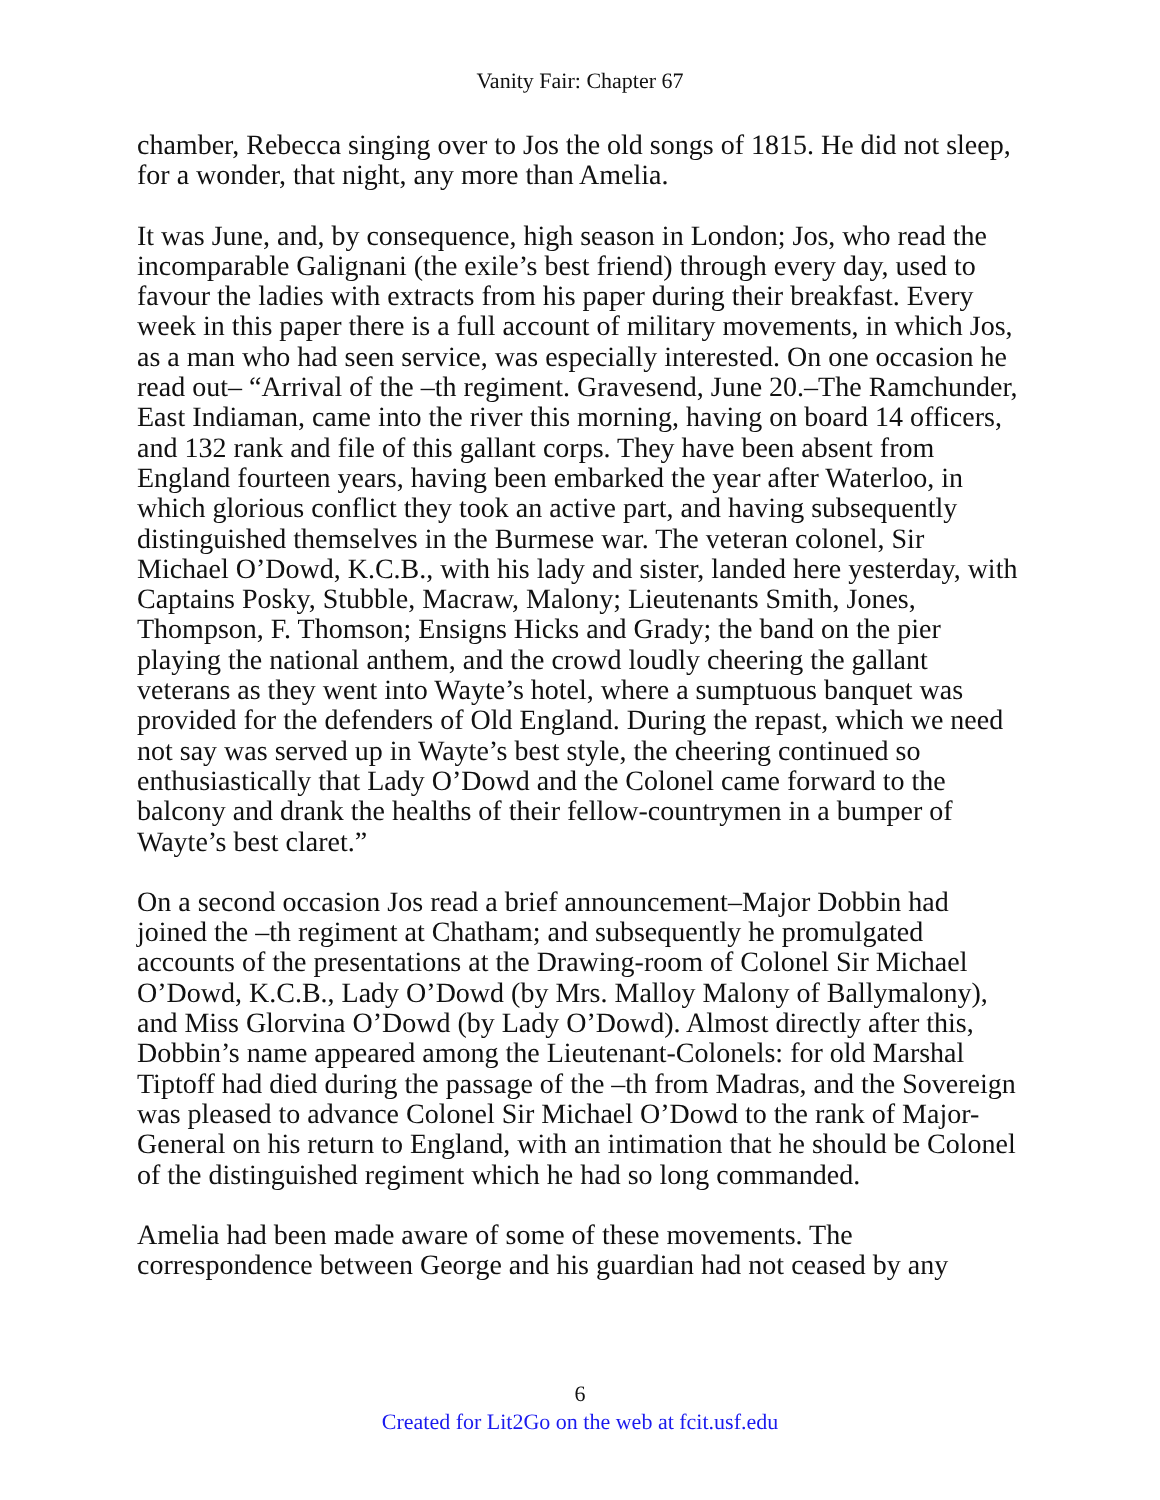Vanity Fair: Chapter 67
chamber, Rebecca singing over to Jos the old songs of 1815. He did not sleep, for a wonder, that night, any more than Amelia.
It was June, and, by consequence, high season in London; Jos, who read the incomparable Galignani (the exile’s best friend) through every day, used to favour the ladies with extracts from his paper during their breakfast. Every week in this paper there is a full account of military movements, in which Jos, as a man who had seen service, was especially interested. On one occasion he read out– “Arrival of the –th regiment. Gravesend, June 20.–The Ramchunder, East Indiaman, came into the river this morning, having on board 14 officers, and 132 rank and file of this gallant corps. They have been absent from England fourteen years, having been embarked the year after Waterloo, in which glorious conflict they took an active part, and having subsequently distinguished themselves in the Burmese war. The veteran colonel, Sir Michael O’Dowd, K.C.B., with his lady and sister, landed here yesterday, with Captains Posky, Stubble, Macraw, Malony; Lieutenants Smith, Jones, Thompson, F. Thomson; Ensigns Hicks and Grady; the band on the pier playing the national anthem, and the crowd loudly cheering the gallant veterans as they went into Wayte’s hotel, where a sumptuous banquet was provided for the defenders of Old England. During the repast, which we need not say was served up in Wayte’s best style, the cheering continued so enthusiastically that Lady O’Dowd and the Colonel came forward to the balcony and drank the healths of their fellow-countrymen in a bumper of Wayte’s best claret.”
On a second occasion Jos read a brief announcement–Major Dobbin had joined the –th regiment at Chatham; and subsequently he promulgated accounts of the presentations at the Drawing-room of Colonel Sir Michael O’Dowd, K.C.B., Lady O’Dowd (by Mrs. Malloy Malony of Ballymalony), and Miss Glorvina O’Dowd (by Lady O’Dowd). Almost directly after this, Dobbin’s name appeared among the Lieutenant-Colonels: for old Marshal Tiptoff had died during the passage of the –th from Madras, and the Sovereign was pleased to advance Colonel Sir Michael O’Dowd to the rank of Major-General on his return to England, with an intimation that he should be Colonel of the distinguished regiment which he had so long commanded.
Amelia had been made aware of some of these movements. The correspondence between George and his guardian had not ceased by any
6
Created for Lit2Go on the web at fcit.usf.edu